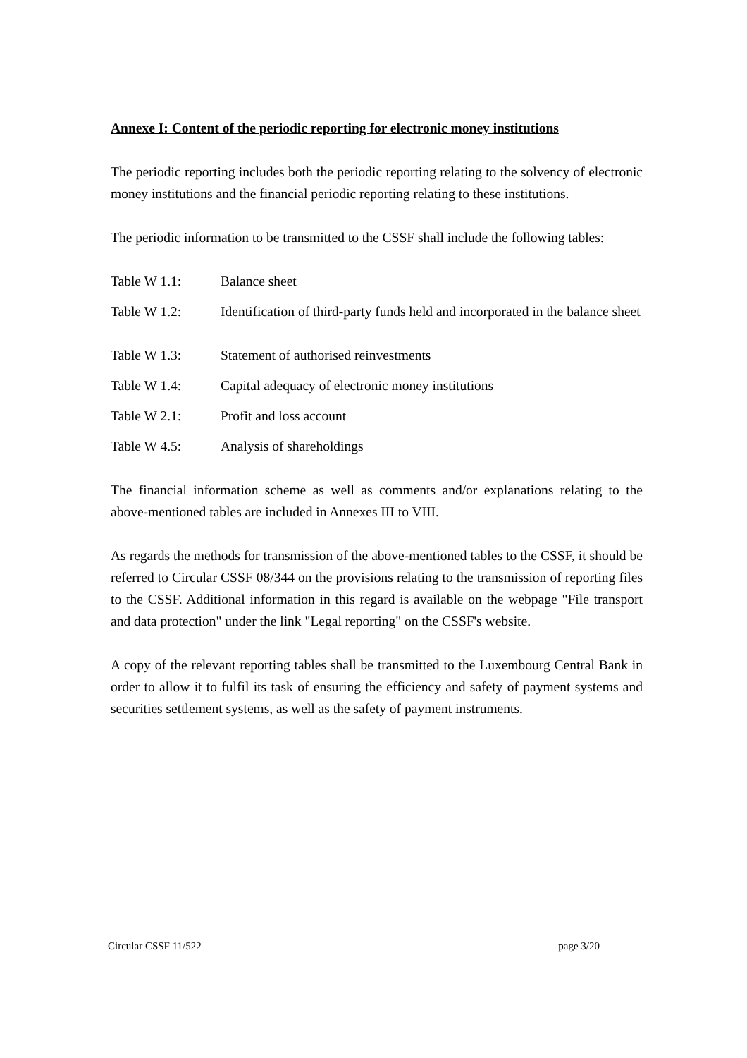Annexe I: Content of the periodic reporting for electronic money institutions
The periodic reporting includes both the periodic reporting relating to the solvency of electronic money institutions and the financial periodic reporting relating to these institutions.
The periodic information to be transmitted to the CSSF shall include the following tables:
Table W 1.1: Balance sheet
Table W 1.2: Identification of third-party funds held and incorporated in the balance sheet
Table W 1.3: Statement of authorised reinvestments
Table W 1.4: Capital adequacy of electronic money institutions
Table W 2.1: Profit and loss account
Table W 4.5: Analysis of shareholdings
The financial information scheme as well as comments and/or explanations relating to the above-mentioned tables are included in Annexes III to VIII.
As regards the methods for transmission of the above-mentioned tables to the CSSF, it should be referred to Circular CSSF 08/344 on the provisions relating to the transmission of reporting files to the CSSF. Additional information in this regard is available on the webpage "File transport and data protection" under the link "Legal reporting" on the CSSF's website.
A copy of the relevant reporting tables shall be transmitted to the Luxembourg Central Bank in order to allow it to fulfil its task of ensuring the efficiency and safety of payment systems and securities settlement systems, as well as the safety of payment instruments.
Circular CSSF 11/522 page 3/20